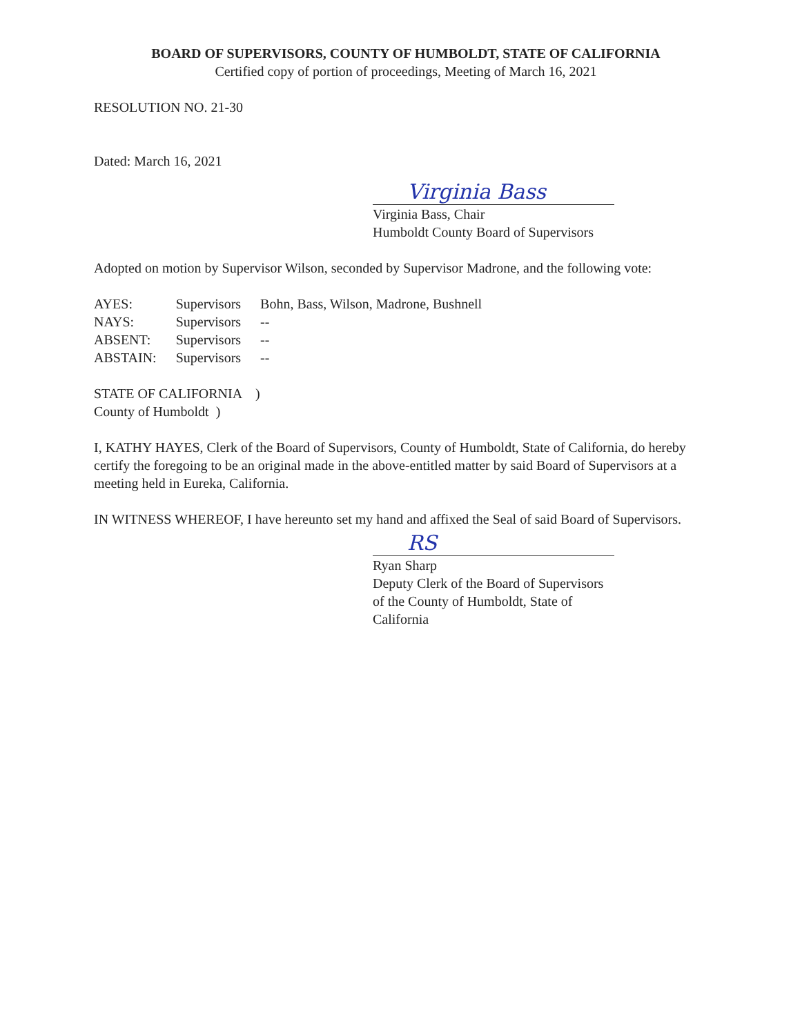BOARD OF SUPERVISORS, COUNTY OF HUMBOLDT, STATE OF CALIFORNIA
Certified copy of portion of proceedings, Meeting of March 16, 2021
RESOLUTION NO. 21-30
Dated: March 16, 2021
Virginia Bass
Virginia Bass, Chair
Humboldt County Board of Supervisors
Adopted on motion by Supervisor Wilson, seconded by Supervisor Madrone, and the following vote:
| AYES: | Supervisors | Bohn, Bass, Wilson, Madrone, Bushnell |
| NAYS: | Supervisors | -- |
| ABSENT: | Supervisors | -- |
| ABSTAIN: | Supervisors | -- |
STATE OF CALIFORNIA )
County of Humboldt )
I, KATHY HAYES, Clerk of the Board of Supervisors, County of Humboldt, State of California, do hereby certify the foregoing to be an original made in the above-entitled matter by said Board of Supervisors at a meeting held in Eureka, California.
IN WITNESS WHEREOF, I have hereunto set my hand and affixed the Seal of said Board of Supervisors.
RS
Ryan Sharp
Deputy Clerk of the Board of Supervisors
of the County of Humboldt, State of California